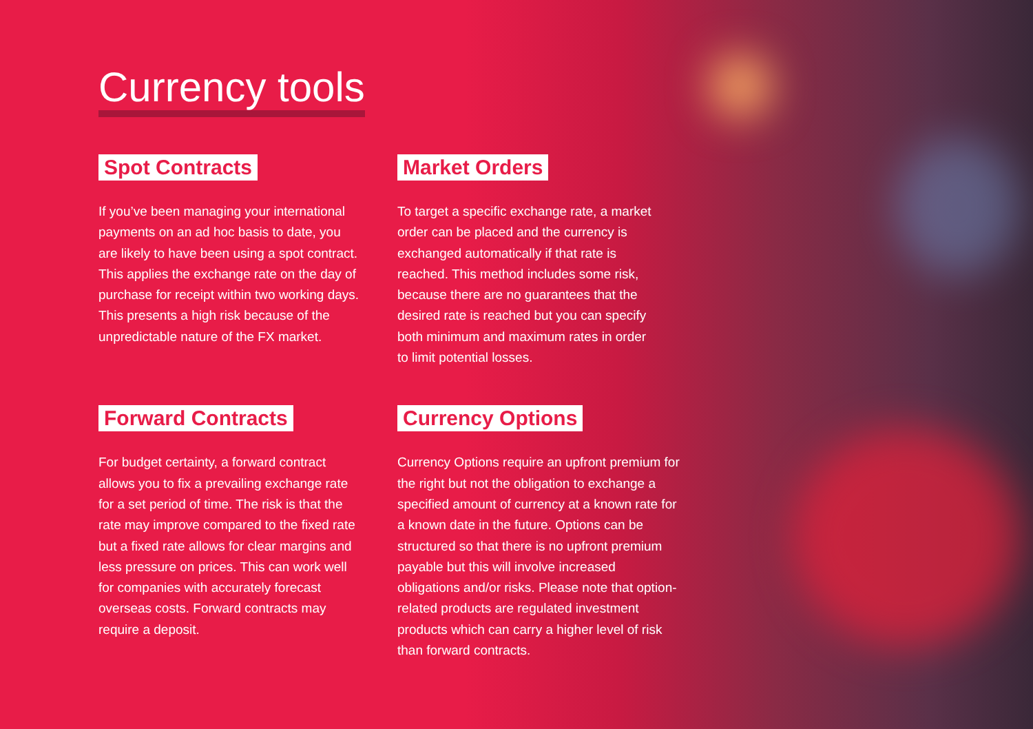Currency tools
Spot Contracts
If you’ve been managing your international payments on an ad hoc basis to date, you are likely to have been using a spot contract. This applies the exchange rate on the day of purchase for receipt within two working days. This presents a high risk because of the unpredictable nature of the FX market.
Market Orders
To target a specific exchange rate, a market order can be placed and the currency is exchanged automatically if that rate is reached. This method includes some risk, because there are no guarantees that the desired rate is reached but you can specify both minimum and maximum rates in order to limit potential losses.
Forward Contracts
For budget certainty, a forward contract allows you to fix a prevailing exchange rate for a set period of time. The risk is that the rate may improve compared to the fixed rate but a fixed rate allows for clear margins and less pressure on prices. This can work well for companies with accurately forecast overseas costs. Forward contracts may require a deposit.
Currency Options
Currency Options require an upfront premium for the right but not the obligation to exchange a specified amount of currency at a known rate for a known date in the future. Options can be structured so that there is no upfront premium payable but this will involve increased obligations and/or risks. Please note that option-related products are regulated investment products which can carry a higher level of risk than forward contracts.